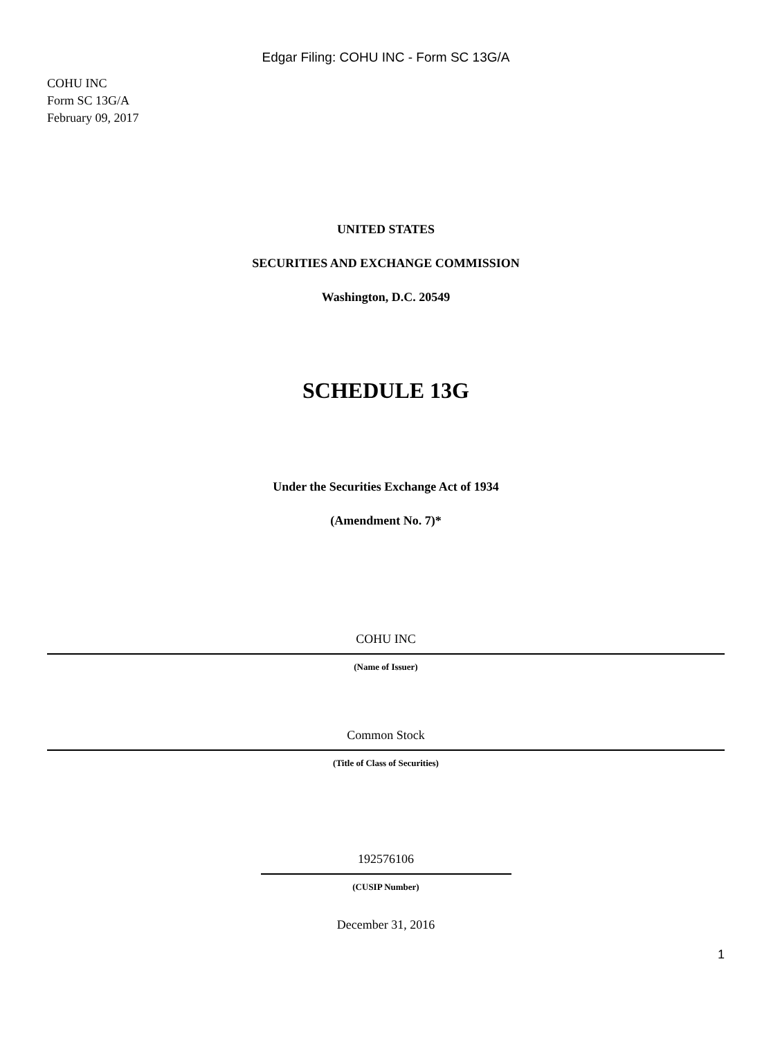Edgar Filing: COHU INC - Form SC 13G/A
COHU INC
Form SC 13G/A
February 09, 2017
UNITED STATES
SECURITIES AND EXCHANGE COMMISSION
Washington, D.C. 20549
SCHEDULE 13G
Under the Securities Exchange Act of 1934
(Amendment No. 7)*
COHU INC
(Name of Issuer)
Common Stock
(Title of Class of Securities)
192576106
(CUSIP Number)
December 31, 2016
1